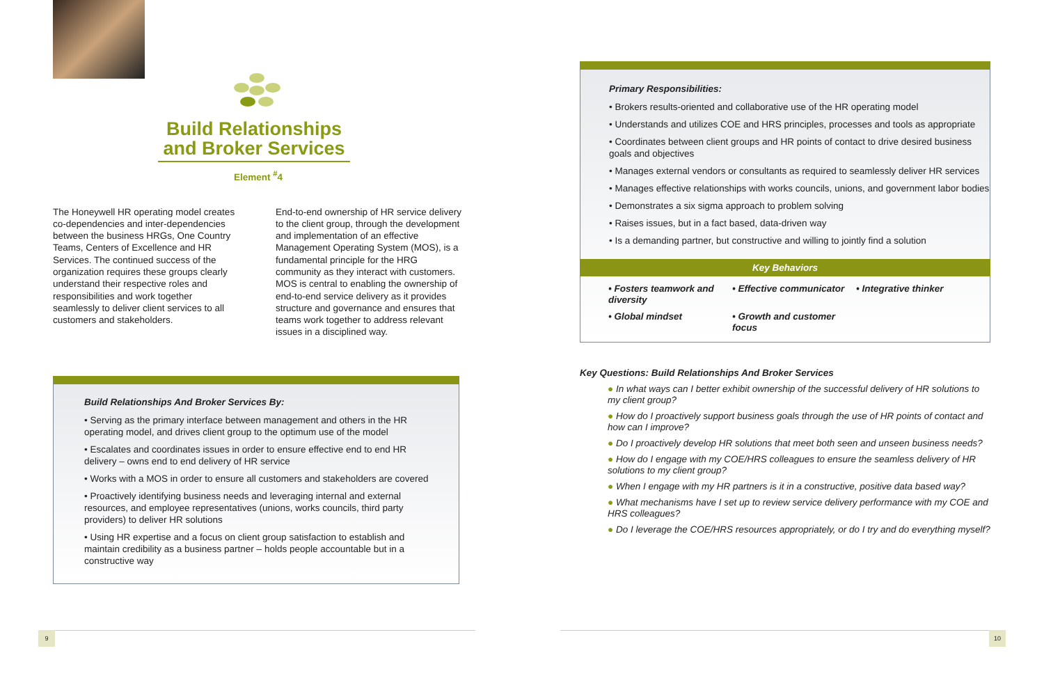Build Relationships and Broker Services
Element <sup>#</sup>4
The Honeywell HR operating model creates co-dependencies and inter-dependencies between the business HRGs, One Country Teams, Centers of Excellence and HR Services. The continued success of the organization requires these groups clearly understand their respective roles and responsibilities and work together seamlessly to deliver client services to all customers and stakeholders.
End-to-end ownership of HR service delivery to the client group, through the development and implementation of an effective Management Operating System (MOS), is a fundamental principle for the HRG community as they interact with customers. MOS is central to enabling the ownership of end-to-end service delivery as it provides structure and governance and ensures that teams work together to address relevant issues in a disciplined way.
Build Relationships And Broker Services By:
• Serving as the primary interface between management and others in the HR operating model, and drives client group to the optimum use of the model
• Escalates and coordinates issues in order to ensure effective end to end HR delivery – owns end to end delivery of HR service
• Works with a MOS in order to ensure all customers and stakeholders are covered
• Proactively identifying business needs and leveraging internal and external resources, and employee representatives (unions, works councils, third party providers) to deliver HR solutions
• Using HR expertise and a focus on client group satisfaction to establish and maintain credibility as a business partner – holds people accountable but in a constructive way
Primary Responsibilities:
• Brokers results-oriented and collaborative use of the HR operating model
• Understands and utilizes COE and HRS principles, processes and tools as appropriate
• Coordinates between client groups and HR points of contact to drive desired business goals and objectives
• Manages external vendors or consultants as required to seamlessly deliver HR services
• Manages effective relationships with works councils, unions, and government labor bodies
• Demonstrates a six sigma approach to problem solving
• Raises issues, but in a fact based, data-driven way
• Is a demanding partner, but constructive and willing to jointly find a solution
Key Behaviors
| • Fosters teamwork and diversity | • Effective communicator | • Integrative thinker |
| • Global mindset | • Growth and customer focus | |
Key Questions: Build Relationships And Broker Services
● In what ways can I better exhibit ownership of the successful delivery of HR solutions to my client group?
● How do I proactively support business goals through the use of HR points of contact and how can I improve?
● Do I proactively develop HR solutions that meet both seen and unseen business needs?
● How do I engage with my COE/HRS colleagues to ensure the seamless delivery of HR solutions to my client group?
● When I engage with my HR partners is it in a constructive, positive data based way?
● What mechanisms have I set up to review service delivery performance with my COE and HRS colleagues?
● Do I leverage the COE/HRS resources appropriately, or do I try and do everything myself?
9 10